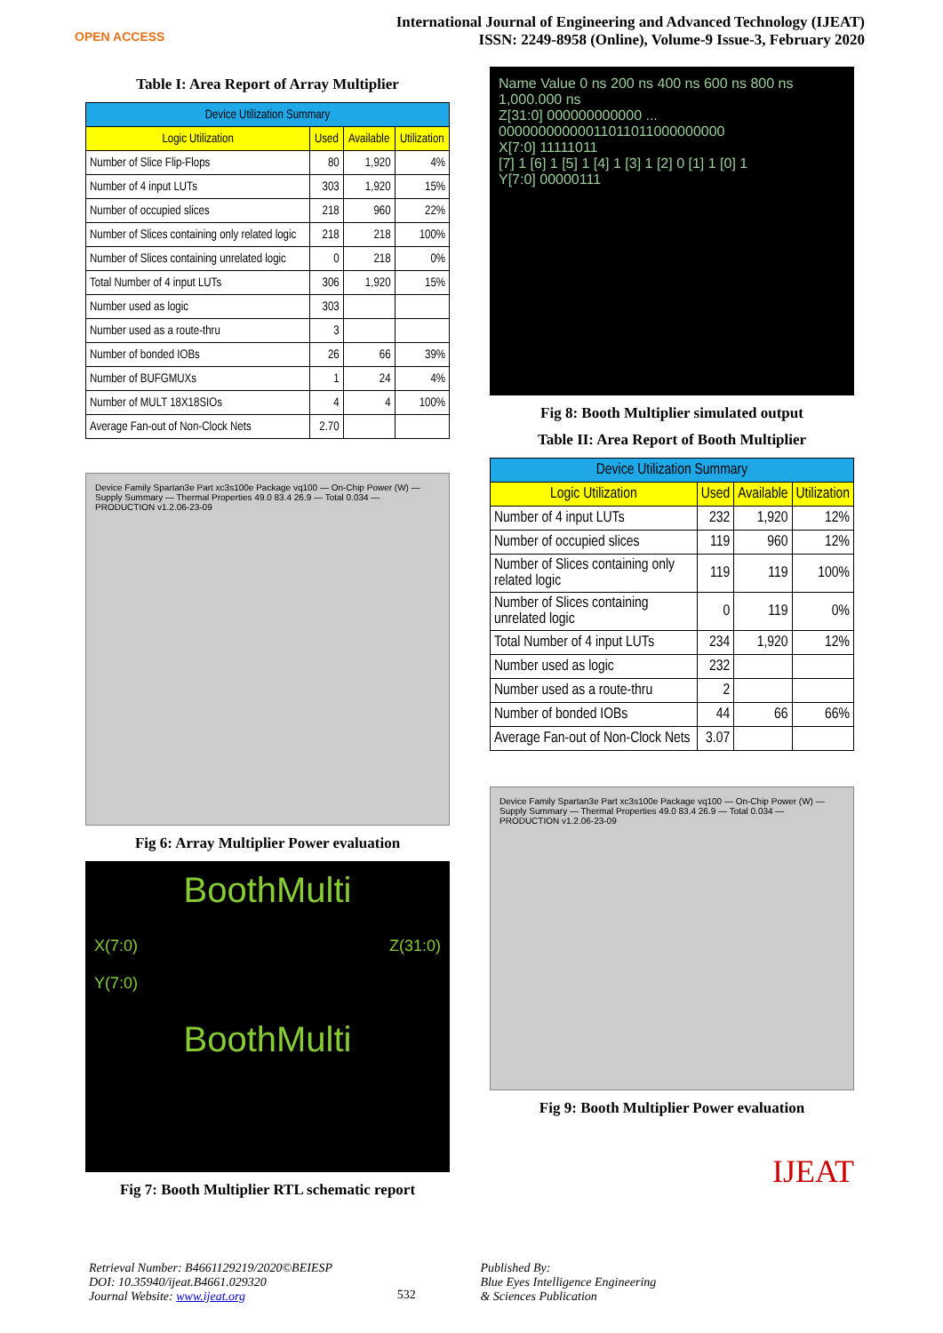OPEN ACCESS
International Journal of Engineering and Advanced Technology (IJEAT)
ISSN: 2249-8958 (Online), Volume-9 Issue-3, February 2020
Table I: Area Report of Array Multiplier
| Device Utilization Summary | | | |
| --- | --- | --- | --- |
| Logic Utilization | Used | Available | Utilization |
| Number of Slice Flip-Flops | 80 | 1,920 | 4% |
| Number of 4 input LUTs | 303 | 1,920 | 15% |
| Number of occupied slices | 218 | 960 | 22% |
| Number of Slices containing only related logic | 218 | 218 | 100% |
| Number of Slices containing unrelated logic | 0 | 218 | 0% |
| Total Number of 4 input LUTs | 306 | 1,920 | 15% |
| Number used as logic | 303 | | |
| Number used as a route-thru | 3 | | |
| Number of bonded IOBs | 26 | 66 | 39% |
| Number of BUFGMUXs | 1 | 24 | 4% |
| Number of MULT 18X18SIOs | 4 | 4 | 100% |
| Average Fan-out of Non-Clock Nets | 2.70 | | |
Device Family Spartan3e Part xc3s100e Package vq100 — On-Chip Power (W) — Supply Summary — Thermal Properties 49.0 83.4 26.9 — Total 0.034 — PRODUCTION v1.2.06-23-09
Fig 6: Array Multiplier Power evaluation
BoothMulti
X(7:0)
Y(7:0) Z(31:0)
BoothMulti
Fig 7: Booth Multiplier RTL schematic report
Name Value 0 ns 200 ns 400 ns 600 ns 800 ns 1,000.000 ns
Z[31:0] 000000000000 ... 00000000000011011011000000000
X[7:0] 11111011
[7] 1 [6] 1 [5] 1 [4] 1 [3] 1 [2] 0 [1] 1 [0] 1
Y[7:0] 00000111
Fig 8: Booth Multiplier simulated output
Table II: Area Report of Booth Multiplier
| Device Utilization Summary | | | |
| --- | --- | --- | --- |
| Logic Utilization | Used | Available | Utilization |
| Number of 4 input LUTs | 232 | 1,920 | 12% |
| Number of occupied slices | 119 | 960 | 12% |
| Number of Slices containing only related logic | 119 | 119 | 100% |
| Number of Slices containing unrelated logic | 0 | 119 | 0% |
| Total Number of 4 input LUTs | 234 | 1,920 | 12% |
| Number used as logic | 232 | | |
| Number used as a route-thru | 2 | | |
| Number of bonded IOBs | 44 | 66 | 66% |
| Average Fan-out of Non-Clock Nets | 3.07 | | |
Device Family Spartan3e Part xc3s100e Package vq100 — On-Chip Power (W) — Supply Summary — Thermal Properties 49.0 83.4 26.9 — Total 0.034 — PRODUCTION v1.2.06-23-09
Fig 9: Booth Multiplier Power evaluation
IJEAT
Retrieval Number: B4661129219/2020©BEIESP
DOI: 10.35940/ijeat.B4661.029320
Journal Website: www.ijeat.org
532
Published By:
Blue Eyes Intelligence Engineering
& Sciences Publication